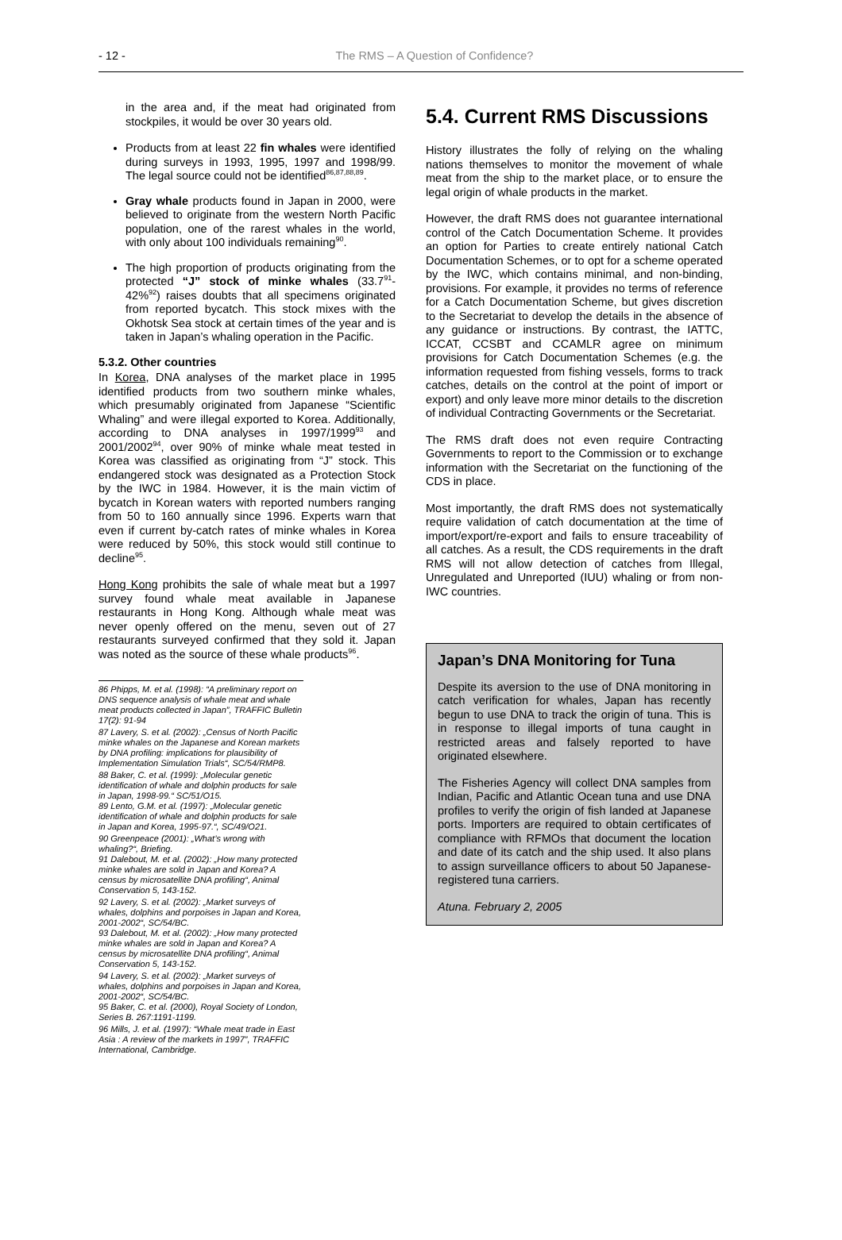- 12 - The RMS – A Question of Confidence?
in the area and, if the meat had originated from stockpiles, it would be over 30 years old.
Products from at least 22 fin whales were identified during surveys in 1993, 1995, 1997 and 1998/99. The legal source could not be identified<sup>86,87,88,89</sup>.
Gray whale products found in Japan in 2000, were believed to originate from the western North Pacific population, one of the rarest whales in the world, with only about 100 individuals remaining<sup>90</sup>.
The high proportion of products originating from the protected “J” stock of minke whales (33.7<sup>91</sup>-42%<sup>92</sup>) raises doubts that all specimens originated from reported bycatch. This stock mixes with the Okhotsk Sea stock at certain times of the year and is taken in Japan’s whaling operation in the Pacific.
5.3.2. Other countries
In Korea, DNA analyses of the market place in 1995 identified products from two southern minke whales, which presumably originated from Japanese “Scientific Whaling” and were illegal exported to Korea. Additionally, according to DNA analyses in 1997/1999<sup>93</sup> and 2001/2002<sup>94</sup>, over 90% of minke whale meat tested in Korea was classified as originating from “J” stock. This endangered stock was designated as a Protection Stock by the IWC in 1984. However, it is the main victim of bycatch in Korean waters with reported numbers ranging from 50 to 160 annually since 1996. Experts warn that even if current by-catch rates of minke whales in Korea were reduced by 50%, this stock would still continue to decline<sup>95</sup>.
Hong Kong prohibits the sale of whale meat but a 1997 survey found whale meat available in Japanese restaurants in Hong Kong. Although whale meat was never openly offered on the menu, seven out of 27 restaurants surveyed confirmed that they sold it. Japan was noted as the source of these whale products<sup>96</sup>.
86 Phipps, M. et al. (1998): “A preliminary report on DNS sequence analysis of whale meat and whale meat products collected in Japan”, TRAFFIC Bulletin 17(2): 91-94
87 Lavery, S. et al. (2002): „Census of North Pacific minke whales on the Japanese and Korean markets by DNA profiling: implications for plausibility of Implementation Simulation Trials“, SC/54/RMP8.
88 Baker, C. et al. (1999): „Molecular genetic identification of whale and dolphin products for sale in Japan, 1998-99.“ SC/51/O15.
89 Lento, G.M. et al. (1997): „Molecular genetic identification of whale and dolphin products for sale in Japan and Korea, 1995-97.“, SC/49/O21.
90 Greenpeace (2001): „What’s wrong with whaling?“, Briefing.
91 Dalebout, M. et al. (2002): „How many protected minke whales are sold in Japan and Korea? A census by microsatellite DNA profiling“, Animal Conservation 5, 143-152.
92 Lavery, S. et al. (2002): „Market surveys of whales, dolphins and porpoises in Japan and Korea, 2001-2002“, SC/54/BC.
93 Dalebout, M. et al. (2002): „How many protected minke whales are sold in Japan and Korea? A census by microsatellite DNA profiling“, Animal Conservation 5, 143-152.
94 Lavery, S. et al. (2002): „Market surveys of whales, dolphins and porpoises in Japan and Korea, 2001-2002“, SC/54/BC.
95 Baker, C. et al. (2000), Royal Society of London, Series B. 267:1191-1199.
96 Mills, J. et al. (1997): “Whale meat trade in East Asia : A review of the markets in 1997”, TRAFFIC International, Cambridge.
5.4. Current RMS Discussions
History illustrates the folly of relying on the whaling nations themselves to monitor the movement of whale meat from the ship to the market place, or to ensure the legal origin of whale products in the market.
However, the draft RMS does not guarantee international control of the Catch Documentation Scheme. It provides an option for Parties to create entirely national Catch Documentation Schemes, or to opt for a scheme operated by the IWC, which contains minimal, and non-binding, provisions. For example, it provides no terms of reference for a Catch Documentation Scheme, but gives discretion to the Secretariat to develop the details in the absence of any guidance or instructions. By contrast, the IATTC, ICCAT, CCSBT and CCAMLR agree on minimum provisions for Catch Documentation Schemes (e.g. the information requested from fishing vessels, forms to track catches, details on the control at the point of import or export) and only leave more minor details to the discretion of individual Contracting Governments or the Secretariat.
The RMS draft does not even require Contracting Governments to report to the Commission or to exchange information with the Secretariat on the functioning of the CDS in place.
Most importantly, the draft RMS does not systematically require validation of catch documentation at the time of import/export/re-export and fails to ensure traceability of all catches. As a result, the CDS requirements in the draft RMS will not allow detection of catches from Illegal, Unregulated and Unreported (IUU) whaling or from non-IWC countries.
Japan’s DNA Monitoring for Tuna
Despite its aversion to the use of DNA monitoring in catch verification for whales, Japan has recently begun to use DNA to track the origin of tuna. This is in response to illegal imports of tuna caught in restricted areas and falsely reported to have originated elsewhere.
The Fisheries Agency will collect DNA samples from Indian, Pacific and Atlantic Ocean tuna and use DNA profiles to verify the origin of fish landed at Japanese ports. Importers are required to obtain certificates of compliance with RFMOs that document the location and date of its catch and the ship used. It also plans to assign surveillance officers to about 50 Japanese-registered tuna carriers.
Atuna. February 2, 2005